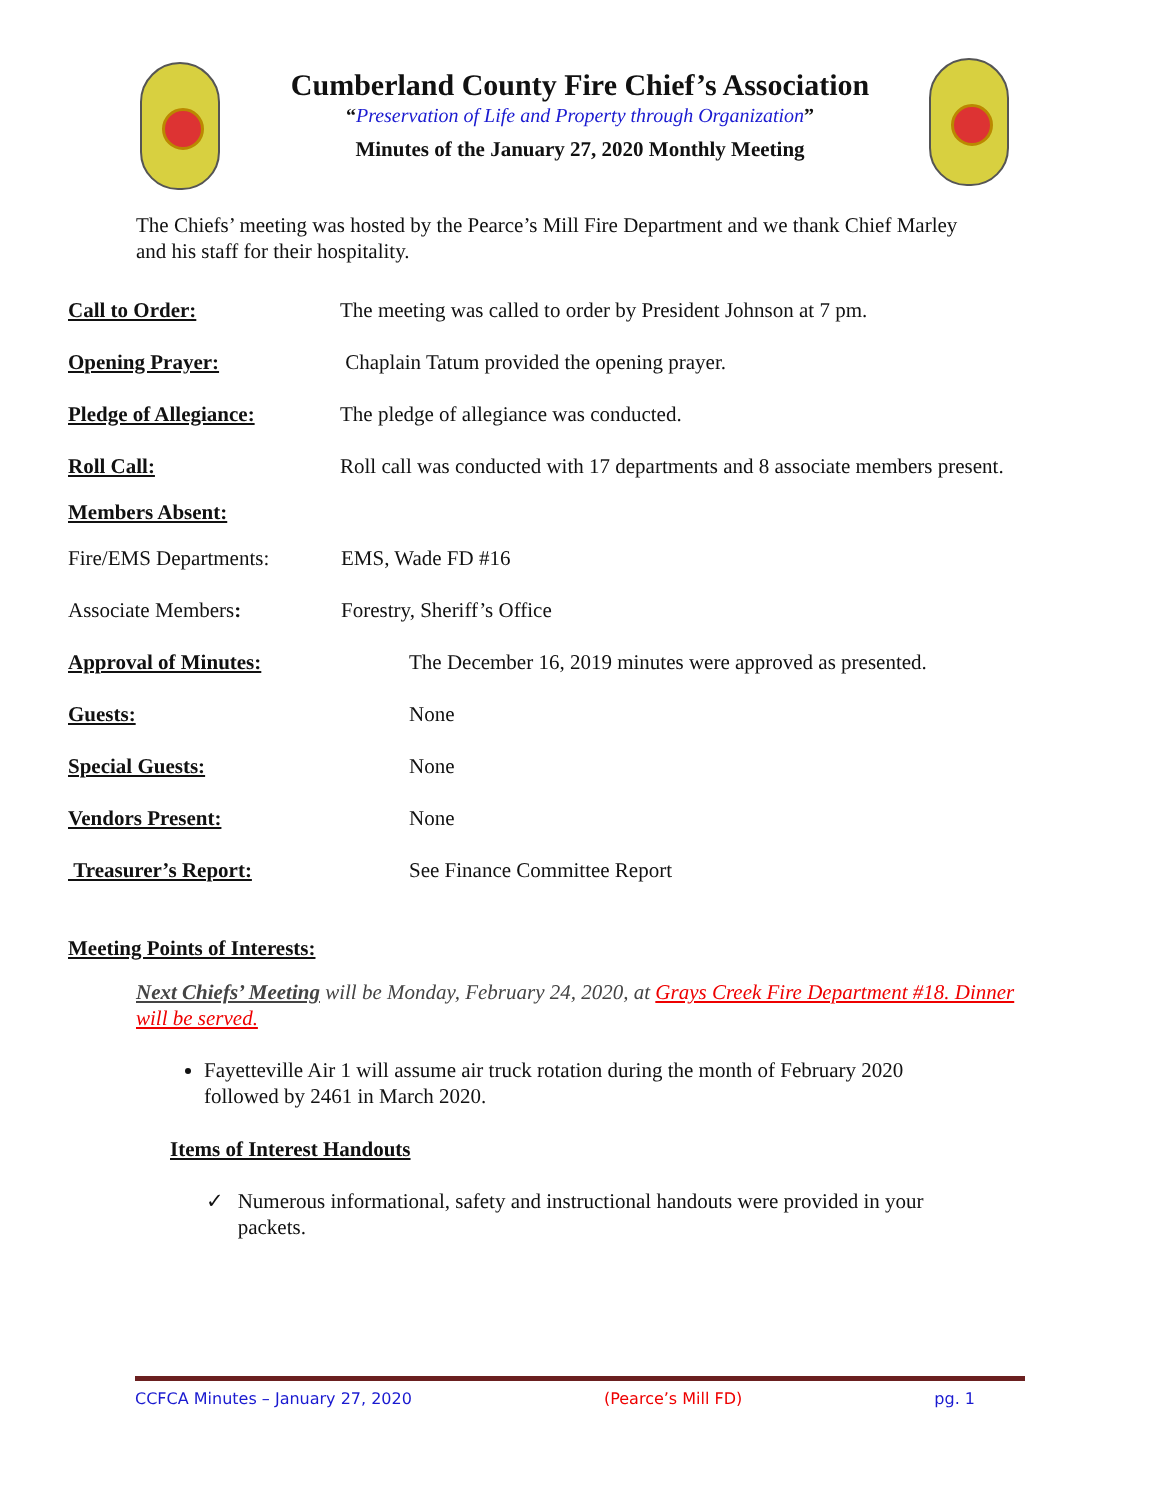Cumberland County Fire Chief’s Association
“Preservation of Life and Property through Organization”
Minutes of the January 27, 2020 Monthly Meeting
The Chiefs’ meeting was hosted by the Pearce’s Mill Fire Department and we thank Chief Marley and his staff for their hospitality.
Call to Order: The meeting was called to order by President Johnson at 7 pm.
Opening Prayer: Chaplain Tatum provided the opening prayer.
Pledge of Allegiance: The pledge of allegiance was conducted.
Roll Call: Roll call was conducted with 17 departments and 8 associate members present.
Members Absent:
Fire/EMS Departments: EMS, Wade FD #16
Associate Members: Forestry, Sheriff’s Office
Approval of Minutes: The December 16, 2019 minutes were approved as presented.
Guests: None
Special Guests: None
Vendors Present: None
Treasurer’s Report: See Finance Committee Report
Meeting Points of Interests:
Next Chiefs’ Meeting will be Monday, February 24, 2020, at Grays Creek Fire Department #18. Dinner will be served.
Fayetteville Air 1 will assume air truck rotation during the month of February 2020 followed by 2461 in March 2020.
Items of Interest Handouts
✓ Numerous informational, safety and instructional handouts were provided in your packets.
CCFCA Minutes – January 27, 2020 (Pearce’s Mill FD) pg. 1